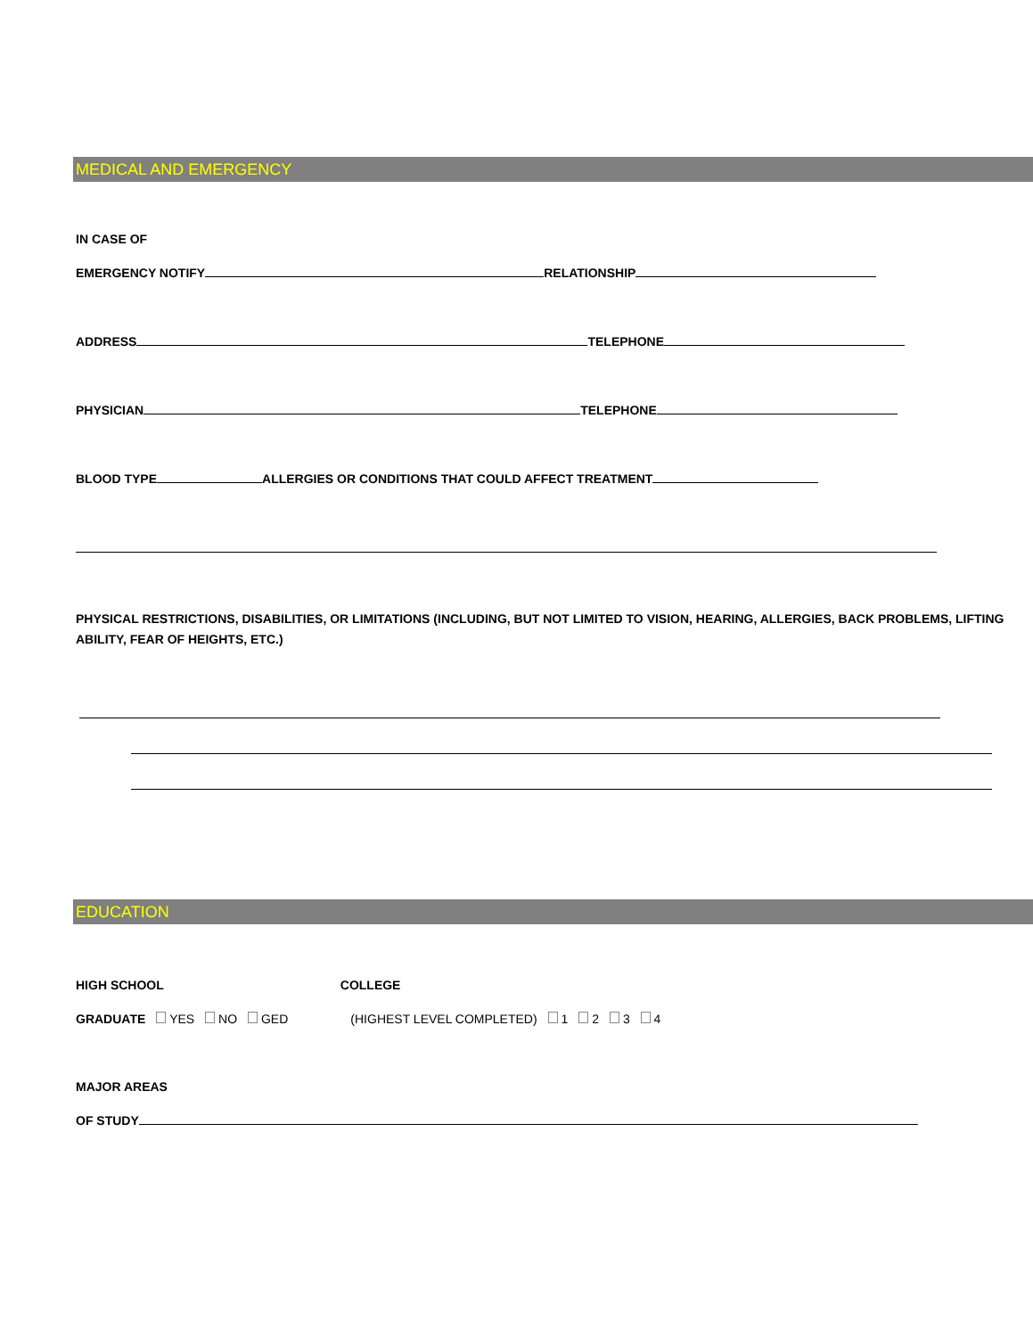MEDICAL AND EMERGENCY
IN CASE OF
EMERGENCY NOTIFY RELATIONSHIP
ADDRESS TELEPHONE
PHYSICIAN TELEPHONE
BLOOD TYPE ALLERGIES OR CONDITIONS THAT COULD AFFECT TREATMENT
PHYSICAL RESTRICTIONS, DISABILITIES, OR LIMITATIONS (INCLUDING, BUT NOT LIMITED TO VISION, HEARING, ALLERGIES, BACK PROBLEMS, LIFTING ABILITY, FEAR OF HEIGHTS, ETC.)
EDUCATION
HIGH SCHOOL COLLEGE
GRADUATE YES NO GED (HIGHEST LEVEL COMPLETED) 1 2 3 4
MAJOR AREAS
OF STUDY